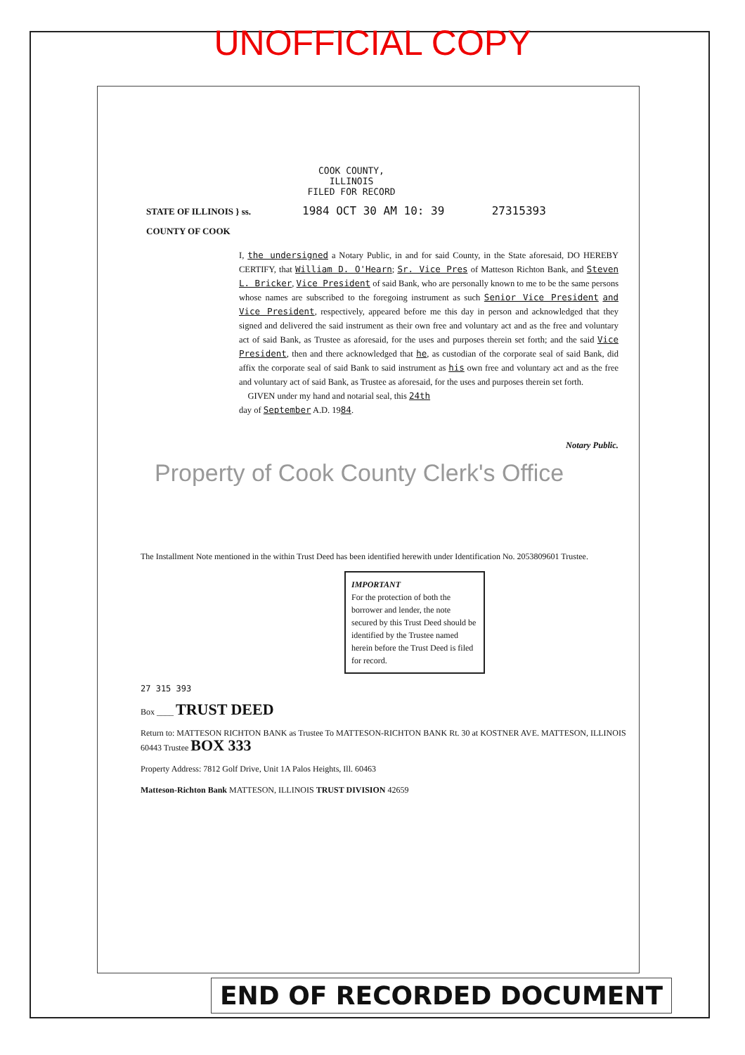UNOFFICIAL COPY
COOK COUNTY, ILLINOIS
FILED FOR RECORD
1984 OCT 30 AM 10: 39 27315393
STATE OF ILLINOIS } ss.
COUNTY OF COOK
I, the undersigned a Notary Public, in and for said County, in the State aforesaid, DO HEREBY CERTIFY, that William D. O'Hearn; Sr. Vice Pres of Matteson Richton Bank, and Steven L. Bricker, Vice President of said Bank, who are personally known to me to be the same persons whose names are subscribed to the foregoing instrument as such Senior Vice President and Vice President, respectively, appeared before me this day in person and acknowledged that they signed and delivered the said instrument as their own free and voluntary act and as the free and voluntary act of said Bank, as Trustee as aforesaid, for the uses and purposes therein set forth; and the said Vice President, then and there acknowledged that he, as custodian of the corporate seal of said Bank, did affix the corporate seal of said Bank to said instrument as his own free and voluntary act and as the free and voluntary act of said Bank, as Trustee as aforesaid, for the uses and purposes therein set forth.
GIVEN under my hand and notarial seal, this 24th
day of September A.D. 1984.
Notary Public.
Property of Cook County Clerk's Office
The Installment Note mentioned in the within Trust Deed has been identified herewith under Identification No. 2053809601 Trustee.
IMPORTANT
For the protection of both the borrower and lender, the note secured by this Trust Deed should be identified by the Trustee named herein before the Trust Deed is filed for record.
27 315 393
Box ____ TRUST DEED
Return to: MATTESON RICHTON BANK as Trustee To MATTESON-RICHTON BANK Rt. 30 at KOSTNER AVE. MATTESON, ILLINOIS 60443 Trustee BOX 333
Property Address: 7812 Golf Drive, Unit 1A Palos Heights, Ill. 60463
Matteson-Richton Bank MATTESON, ILLINOIS TRUST DIVISION 42659
END OF RECORDED DOCUMENT